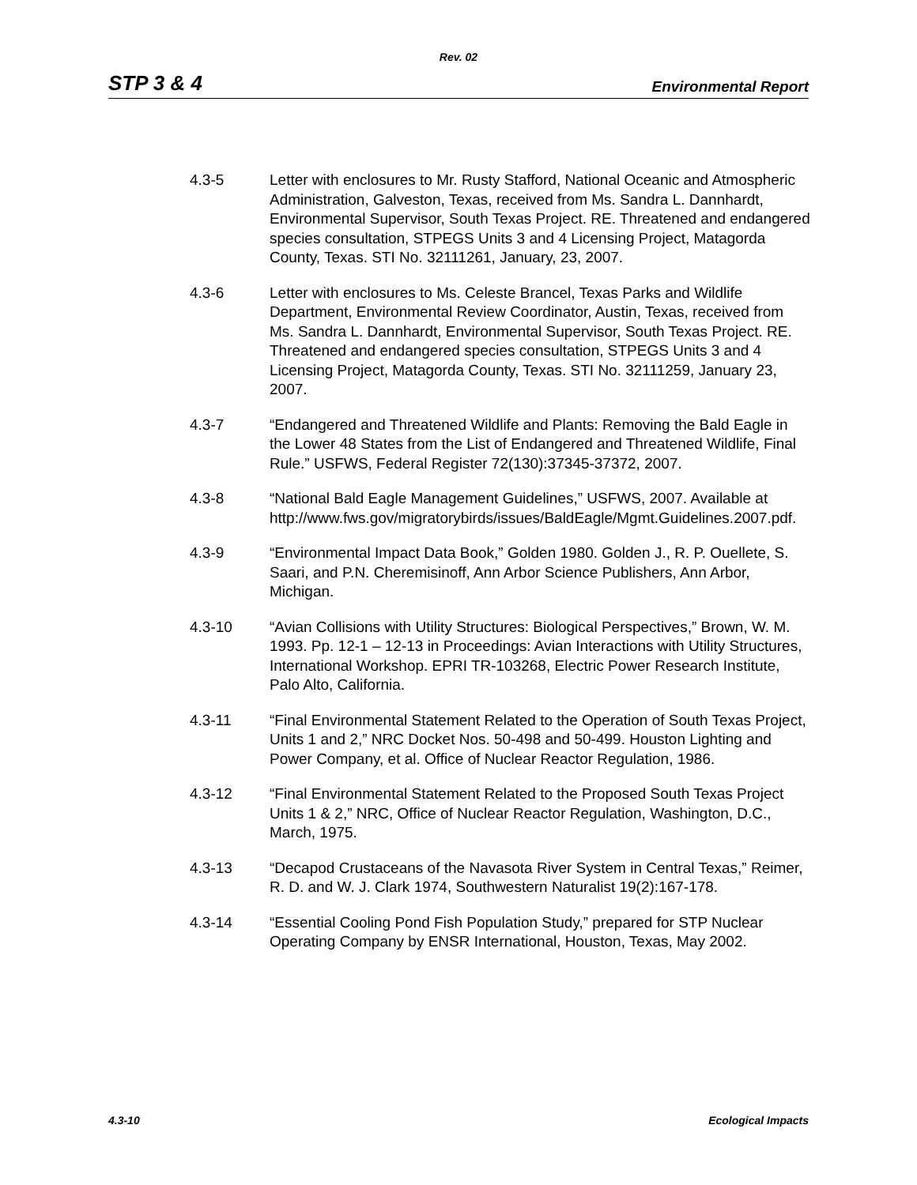Rev. 02
STP 3 & 4 Environmental Report
4.3-5 Letter with enclosures to Mr. Rusty Stafford, National Oceanic and Atmospheric Administration, Galveston, Texas, received from Ms. Sandra L. Dannhardt, Environmental Supervisor, South Texas Project. RE. Threatened and endangered species consultation, STPEGS Units 3 and 4 Licensing Project, Matagorda County, Texas. STI No. 32111261, January, 23, 2007.
4.3-6 Letter with enclosures to Ms. Celeste Brancel, Texas Parks and Wildlife Department, Environmental Review Coordinator, Austin, Texas, received from Ms. Sandra L. Dannhardt, Environmental Supervisor, South Texas Project. RE. Threatened and endangered species consultation, STPEGS Units 3 and 4 Licensing Project, Matagorda County, Texas. STI No. 32111259, January 23, 2007.
4.3-7 “Endangered and Threatened Wildlife and Plants: Removing the Bald Eagle in the Lower 48 States from the List of Endangered and Threatened Wildlife, Final Rule.” USFWS, Federal Register 72(130):37345-37372, 2007.
4.3-8 “National Bald Eagle Management Guidelines,” USFWS, 2007. Available at http://www.fws.gov/migratorybirds/issues/BaldEagle/Mgmt.Guidelines.2007.pdf.
4.3-9 “Environmental Impact Data Book,” Golden 1980. Golden J., R. P. Ouellete, S. Saari, and P.N. Cheremisinoff, Ann Arbor Science Publishers, Ann Arbor, Michigan.
4.3-10 “Avian Collisions with Utility Structures: Biological Perspectives,” Brown, W. M. 1993. Pp. 12-1 – 12-13 in Proceedings: Avian Interactions with Utility Structures, International Workshop. EPRI TR-103268, Electric Power Research Institute, Palo Alto, California.
4.3-11 “Final Environmental Statement Related to the Operation of South Texas Project, Units 1 and 2,” NRC Docket Nos. 50-498 and 50-499. Houston Lighting and Power Company, et al. Office of Nuclear Reactor Regulation, 1986.
4.3-12 “Final Environmental Statement Related to the Proposed South Texas Project Units 1 & 2,” NRC, Office of Nuclear Reactor Regulation, Washington, D.C., March, 1975.
4.3-13 “Decapod Crustaceans of the Navasota River System in Central Texas,” Reimer, R. D. and W. J. Clark 1974, Southwestern Naturalist 19(2):167-178.
4.3-14 “Essential Cooling Pond Fish Population Study,” prepared for STP Nuclear Operating Company by ENSR International, Houston, Texas, May 2002.
4.3-10 Ecological Impacts